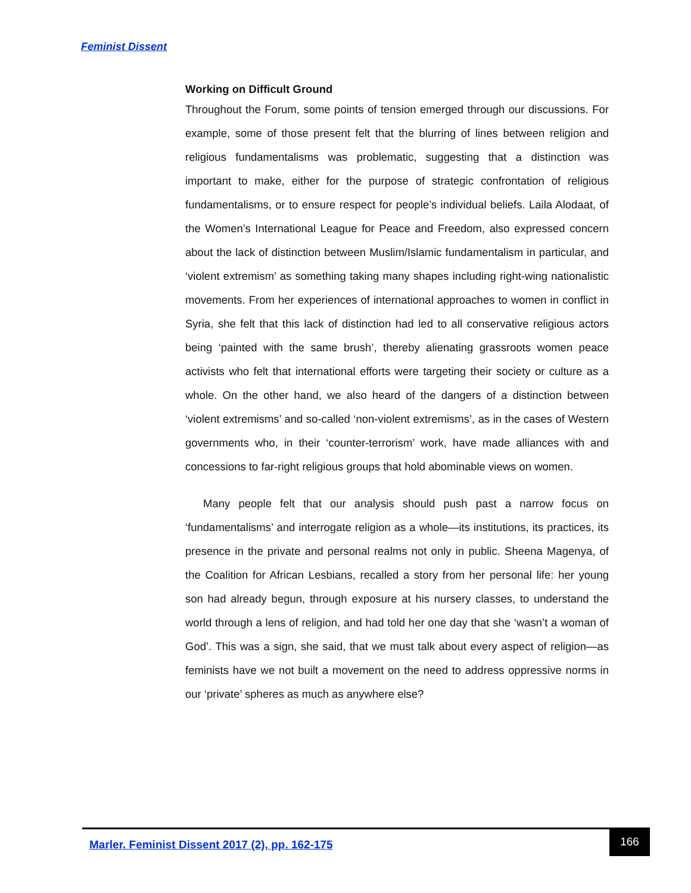Feminist Dissent
Working on Difficult Ground
Throughout the Forum, some points of tension emerged through our discussions. For example, some of those present felt that the blurring of lines between religion and religious fundamentalisms was problematic, suggesting that a distinction was important to make, either for the purpose of strategic confrontation of religious fundamentalisms, or to ensure respect for people’s individual beliefs. Laila Alodaat, of the Women’s International League for Peace and Freedom, also expressed concern about the lack of distinction between Muslim/Islamic fundamentalism in particular, and ‘violent extremism’ as something taking many shapes including right-wing nationalistic movements. From her experiences of international approaches to women in conflict in Syria, she felt that this lack of distinction had led to all conservative religious actors being ‘painted with the same brush’, thereby alienating grassroots women peace activists who felt that international efforts were targeting their society or culture as a whole. On the other hand, we also heard of the dangers of a distinction between ‘violent extremisms’ and so-called ‘non-violent extremisms’, as in the cases of Western governments who, in their ‘counter-terrorism’ work, have made alliances with and concessions to far-right religious groups that hold abominable views on women.
Many people felt that our analysis should push past a narrow focus on ‘fundamentalisms’ and interrogate religion as a whole—its institutions, its practices, its presence in the private and personal realms not only in public. Sheena Magenya, of the Coalition for African Lesbians, recalled a story from her personal life: her young son had already begun, through exposure at his nursery classes, to understand the world through a lens of religion, and had told her one day that she ‘wasn’t a woman of God’. This was a sign, she said, that we must talk about every aspect of religion—as feminists have we not built a movement on the need to address oppressive norms in our ‘private’ spheres as much as anywhere else?
Marler. Feminist Dissent 2017 (2), pp. 162-175
166